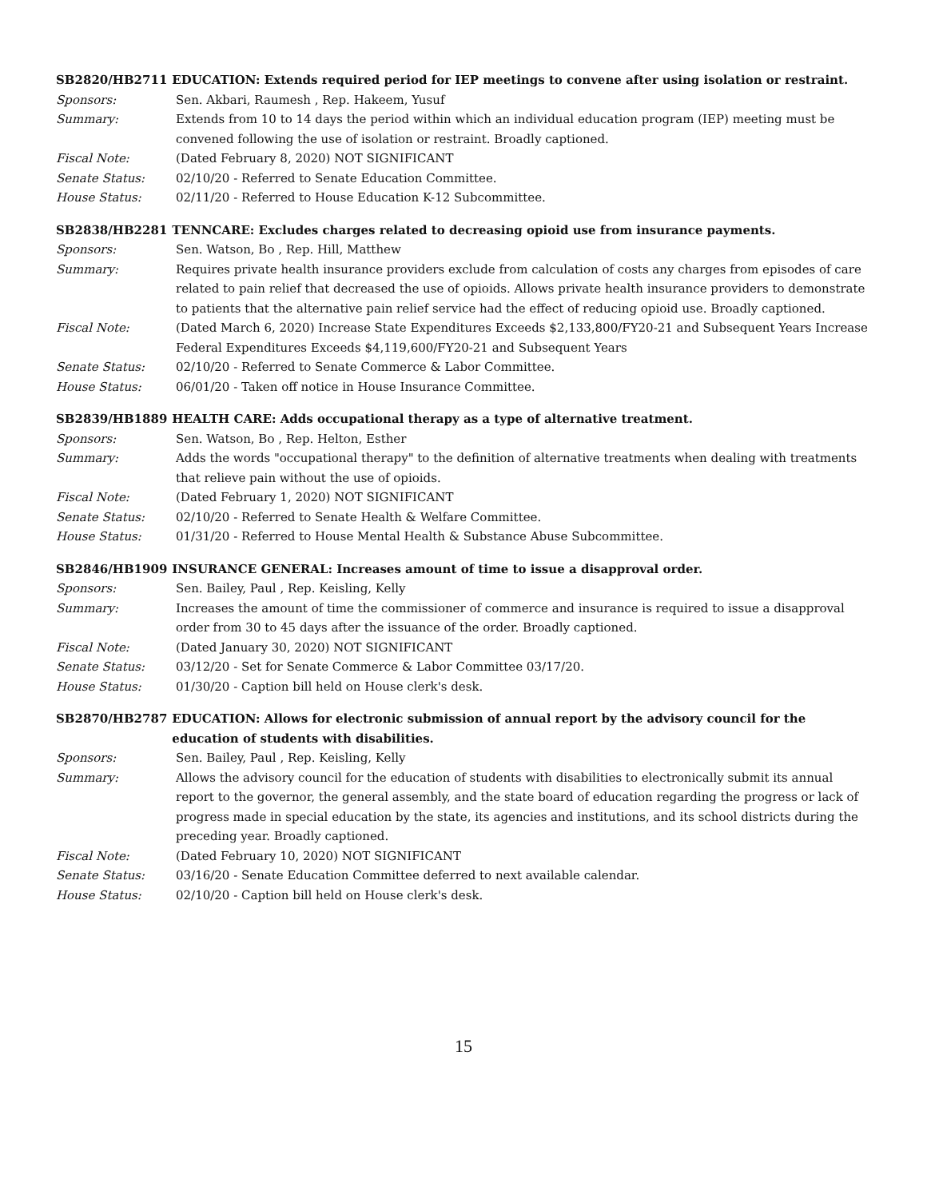SB2820/HB2711 EDUCATION: Extends required period for IEP meetings to convene after using isolation or restraint.
Sponsors: Sen. Akbari, Raumesh , Rep. Hakeem, Yusuf
Summary: Extends from 10 to 14 days the period within which an individual education program (IEP) meeting must be convened following the use of isolation or restraint. Broadly captioned.
Fiscal Note: (Dated February 8, 2020) NOT SIGNIFICANT
Senate Status: 02/10/20 - Referred to Senate Education Committee.
House Status: 02/11/20 - Referred to House Education K-12 Subcommittee.
SB2838/HB2281 TENNCARE: Excludes charges related to decreasing opioid use from insurance payments.
Sponsors: Sen. Watson, Bo , Rep. Hill, Matthew
Summary: Requires private health insurance providers exclude from calculation of costs any charges from episodes of care related to pain relief that decreased the use of opioids. Allows private health insurance providers to demonstrate to patients that the alternative pain relief service had the effect of reducing opioid use. Broadly captioned.
Fiscal Note: (Dated March 6, 2020) Increase State Expenditures Exceeds $2,133,800/FY20-21 and Subsequent Years Increase Federal Expenditures Exceeds $4,119,600/FY20-21 and Subsequent Years
Senate Status: 02/10/20 - Referred to Senate Commerce & Labor Committee.
House Status: 06/01/20 - Taken off notice in House Insurance Committee.
SB2839/HB1889 HEALTH CARE: Adds occupational therapy as a type of alternative treatment.
Sponsors: Sen. Watson, Bo , Rep. Helton, Esther
Summary: Adds the words "occupational therapy" to the definition of alternative treatments when dealing with treatments that relieve pain without the use of opioids.
Fiscal Note: (Dated February 1, 2020) NOT SIGNIFICANT
Senate Status: 02/10/20 - Referred to Senate Health & Welfare Committee.
House Status: 01/31/20 - Referred to House Mental Health & Substance Abuse Subcommittee.
SB2846/HB1909 INSURANCE GENERAL: Increases amount of time to issue a disapproval order.
Sponsors: Sen. Bailey, Paul , Rep. Keisling, Kelly
Summary: Increases the amount of time the commissioner of commerce and insurance is required to issue a disapproval order from 30 to 45 days after the issuance of the order. Broadly captioned.
Fiscal Note: (Dated January 30, 2020) NOT SIGNIFICANT
Senate Status: 03/12/20 - Set for Senate Commerce & Labor Committee 03/17/20.
House Status: 01/30/20 - Caption bill held on House clerk's desk.
SB2870/HB2787 EDUCATION: Allows for electronic submission of annual report by the advisory council for the education of students with disabilities.
Sponsors: Sen. Bailey, Paul , Rep. Keisling, Kelly
Summary: Allows the advisory council for the education of students with disabilities to electronically submit its annual report to the governor, the general assembly, and the state board of education regarding the progress or lack of progress made in special education by the state, its agencies and institutions, and its school districts during the preceding year. Broadly captioned.
Fiscal Note: (Dated February 10, 2020) NOT SIGNIFICANT
Senate Status: 03/16/20 - Senate Education Committee deferred to next available calendar.
House Status: 02/10/20 - Caption bill held on House clerk's desk.
15